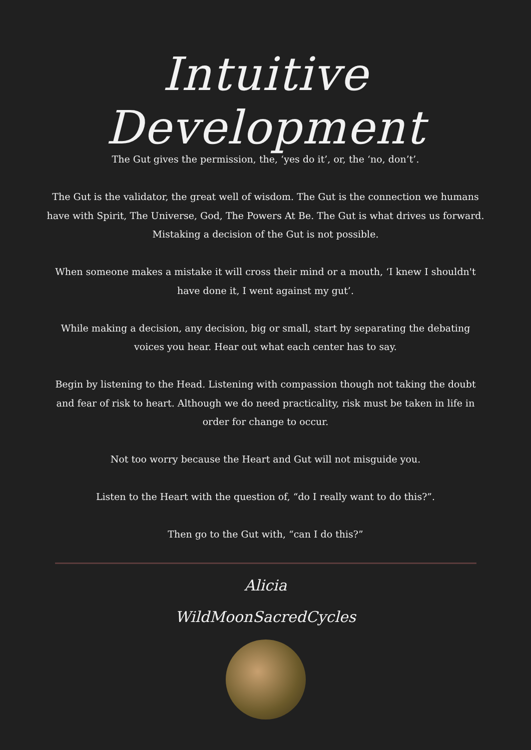Intuitive Development
The Gut gives the permission, the, ‘yes do it’, or, the ‘no, don’t’.
The Gut is the validator, the great well of wisdom. The Gut is the connection we humans have with Spirit, The Universe, God, The Powers At Be. The Gut is what drives us forward. Mistaking a decision of the Gut is not possible.
When someone makes a mistake it will cross their mind or a mouth, ‘I knew I shouldn't have done it, I went against my gut’.
While making a decision, any decision, big or small, start by separating the debating voices you hear. Hear out what each center has to say.
Begin by listening to the Head. Listening with compassion though not taking the doubt and fear of risk to heart. Although we do need practicality, risk must be taken in life in order for change to occur.
Not too worry because the Heart and Gut will not misguide you.
Listen to the Heart with the question of, “do I really want to do this?”.
Then go to the Gut with, “can I do this?”
Alicia
WildMoonSacredCycles